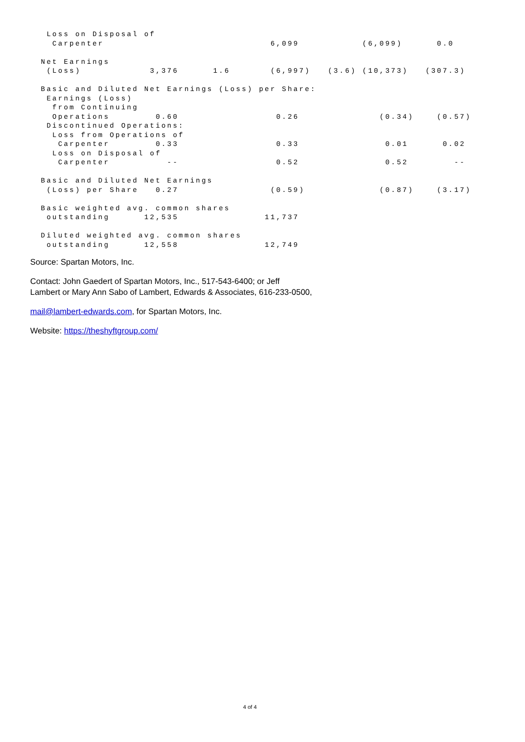Loss on Disposal of
   Carpenter                             6,099           (6,099)      0.0

 Net Earnings
  (Loss)            3,376      1.6       (6,997)   (3.6) (10,373)   (307.3)

 Basic and Diluted Net Earnings (Loss) per Share:
  Earnings (Loss)
   from Continuing
   Operations        0.60                 0.26              (0.34)    (0.57)
  Discontinued Operations:
   Loss from Operations of
    Carpenter        0.33                 0.33               0.01      0.02
   Loss on Disposal of
    Carpenter          --                 0.52               0.52        --

 Basic and Diluted Net Earnings
  (Loss) per Share   0.27                (0.59)             (0.87)    (3.17)

 Basic weighted avg. common shares
  outstanding      12,535               11,737

 Diluted weighted avg. common shares
  outstanding      12,558               12,749
Source: Spartan Motors, Inc.
Contact: John Gaedert of Spartan Motors, Inc., 517-543-6400; or Jeff
Lambert or Mary Ann Sabo of Lambert, Edwards & Associates, 616-233-0500,
mail@lambert-edwards.com, for Spartan Motors, Inc.
Website: https://theshyftgroup.com/
4 of 4